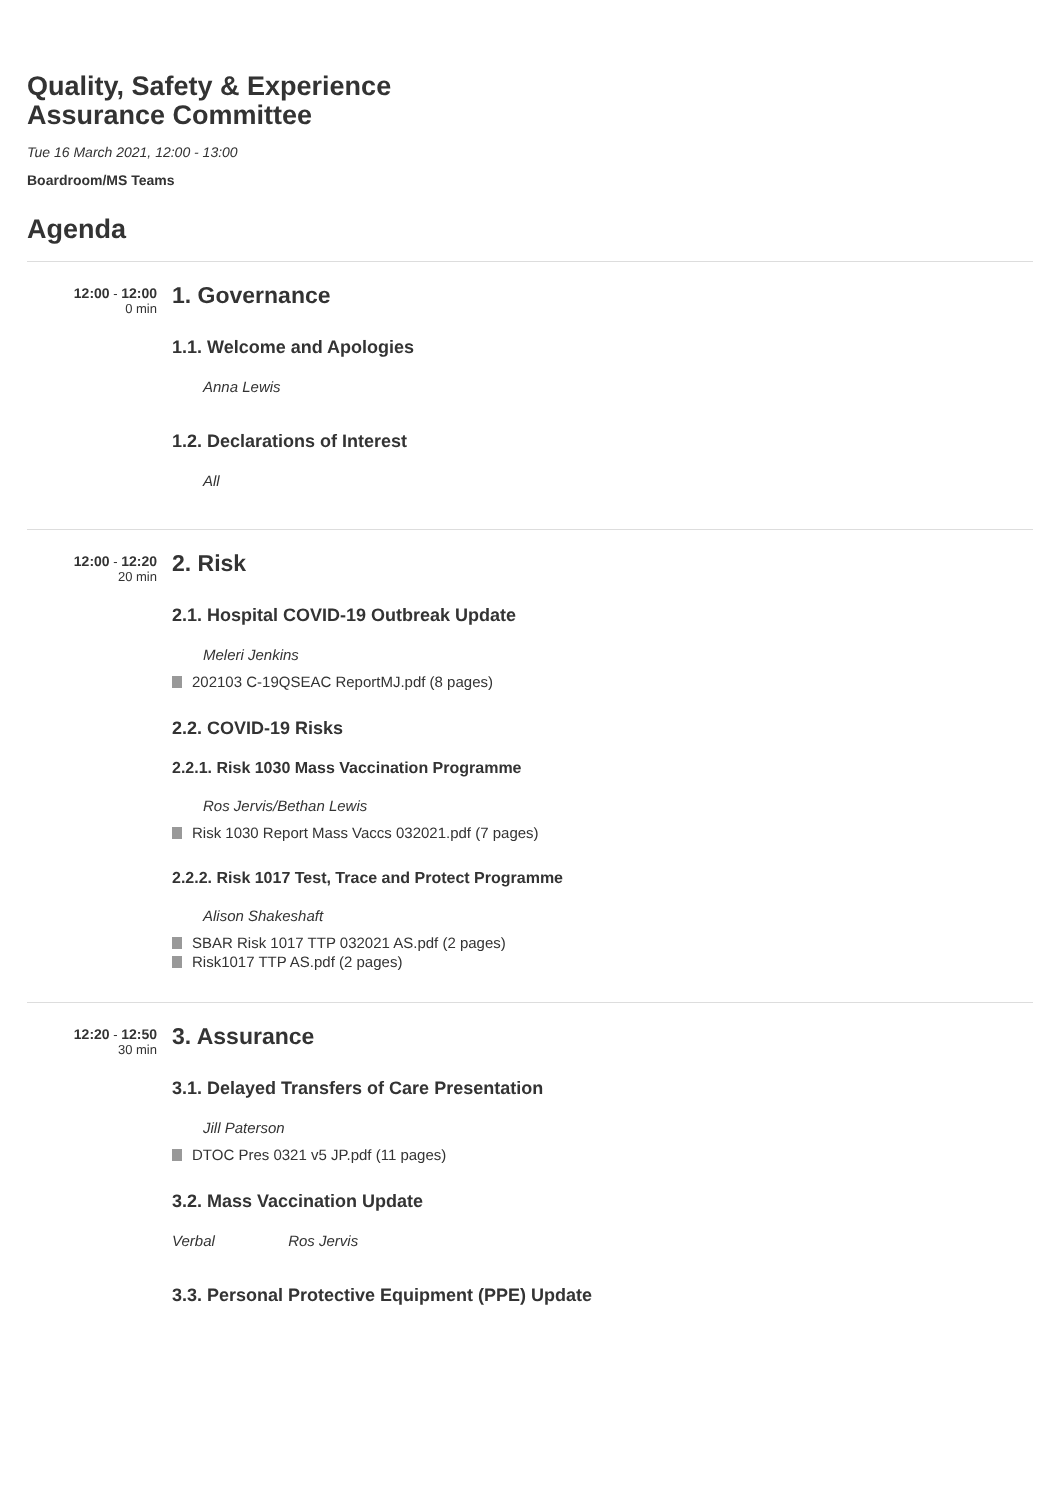Quality, Safety & Experience
Assurance Committee
Tue 16 March 2021, 12:00 - 13:00
Boardroom/MS Teams
Agenda
12:00 - 12:00
0 min
1. Governance
1.1. Welcome and Apologies
Anna Lewis
1.2. Declarations of Interest
All
12:00 - 12:20
20 min
2. Risk
2.1. Hospital COVID-19 Outbreak Update
Meleri Jenkins
202103 C-19QSEAC ReportMJ.pdf (8 pages)
2.2. COVID-19 Risks
2.2.1. Risk 1030 Mass Vaccination Programme
Ros Jervis/Bethan Lewis
Risk 1030 Report Mass Vaccs 032021.pdf (7 pages)
2.2.2. Risk 1017 Test, Trace and Protect Programme
Alison Shakeshaft
SBAR Risk 1017 TTP 032021 AS.pdf (2 pages)
Risk1017 TTP AS.pdf (2 pages)
12:20 - 12:50
30 min
3. Assurance
3.1. Delayed Transfers of Care Presentation
Jill Paterson
DTOC Pres 0321 v5 JP.pdf (11 pages)
3.2. Mass Vaccination Update
Verbal Ros Jervis
3.3. Personal Protective Equipment (PPE) Update